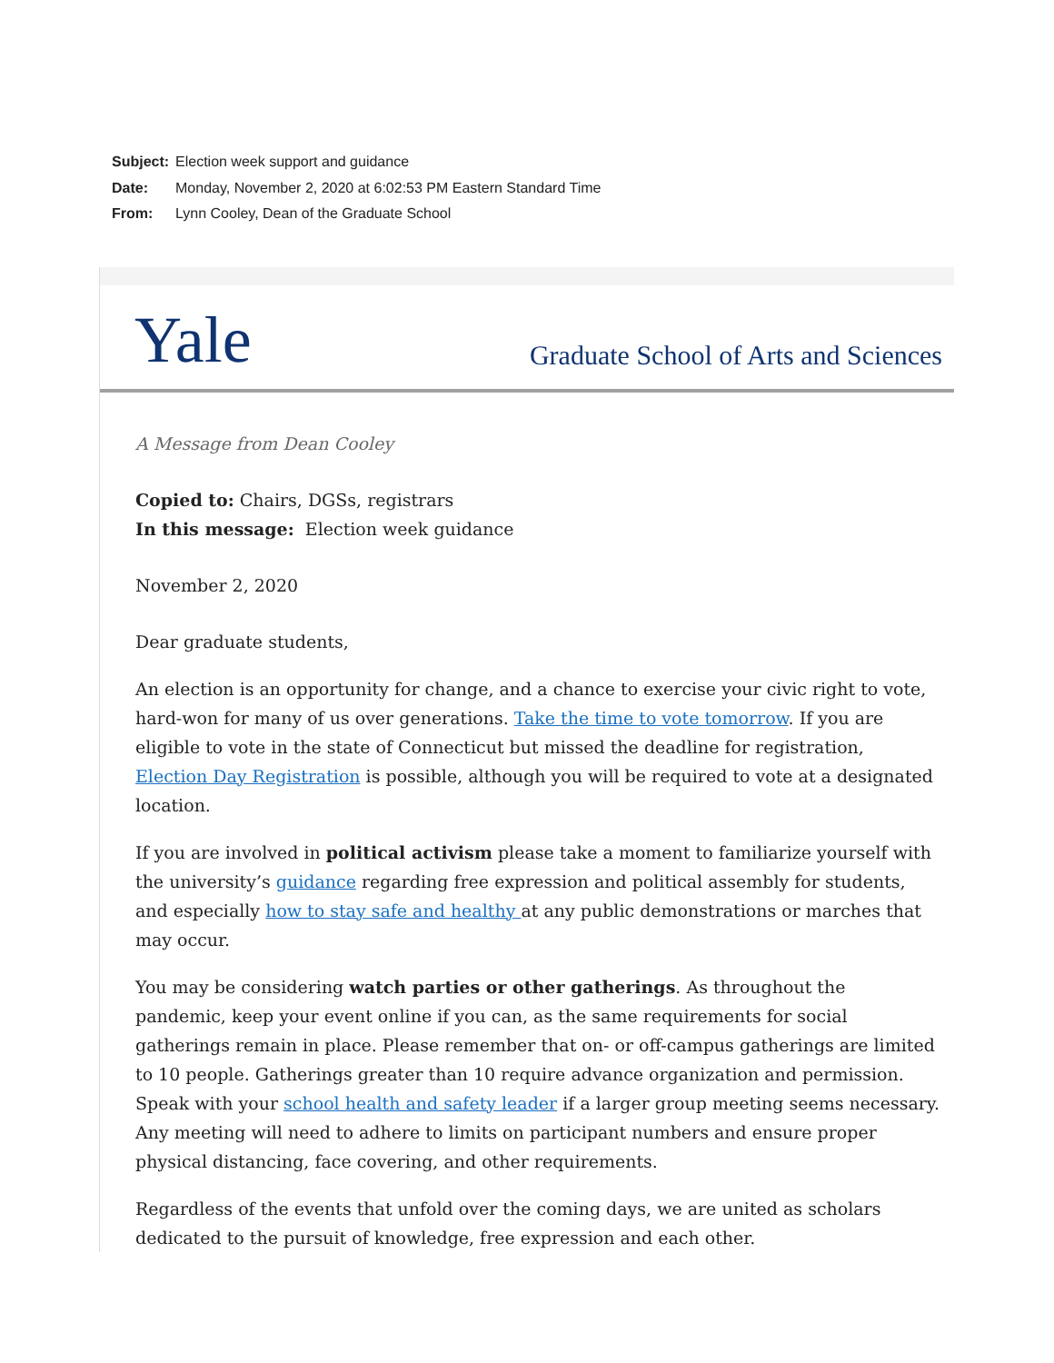Subject: Election week support and guidance
Date: Monday, November 2, 2020 at 6:02:53 PM Eastern Standard Time
From: Lynn Cooley, Dean of the Graduate School
Yale
Graduate School of Arts and Sciences
A Message from Dean Cooley
Copied to: Chairs, DGSs, registrars
In this message: Election week guidance
November 2, 2020
Dear graduate students,
An election is an opportunity for change, and a chance to exercise your civic right to vote, hard-won for many of us over generations. Take the time to vote tomorrow. If you are eligible to vote in the state of Connecticut but missed the deadline for registration, Election Day Registration is possible, although you will be required to vote at a designated location.
If you are involved in political activism please take a moment to familiarize yourself with the university’s guidance regarding free expression and political assembly for students, and especially how to stay safe and healthy at any public demonstrations or marches that may occur.
You may be considering watch parties or other gatherings. As throughout the pandemic, keep your event online if you can, as the same requirements for social gatherings remain in place. Please remember that on- or off-campus gatherings are limited to 10 people. Gatherings greater than 10 require advance organization and permission. Speak with your school health and safety leader if a larger group meeting seems necessary. Any meeting will need to adhere to limits on participant numbers and ensure proper physical distancing, face covering, and other requirements.
Regardless of the events that unfold over the coming days, we are united as scholars dedicated to the pursuit of knowledge, free expression and each other.